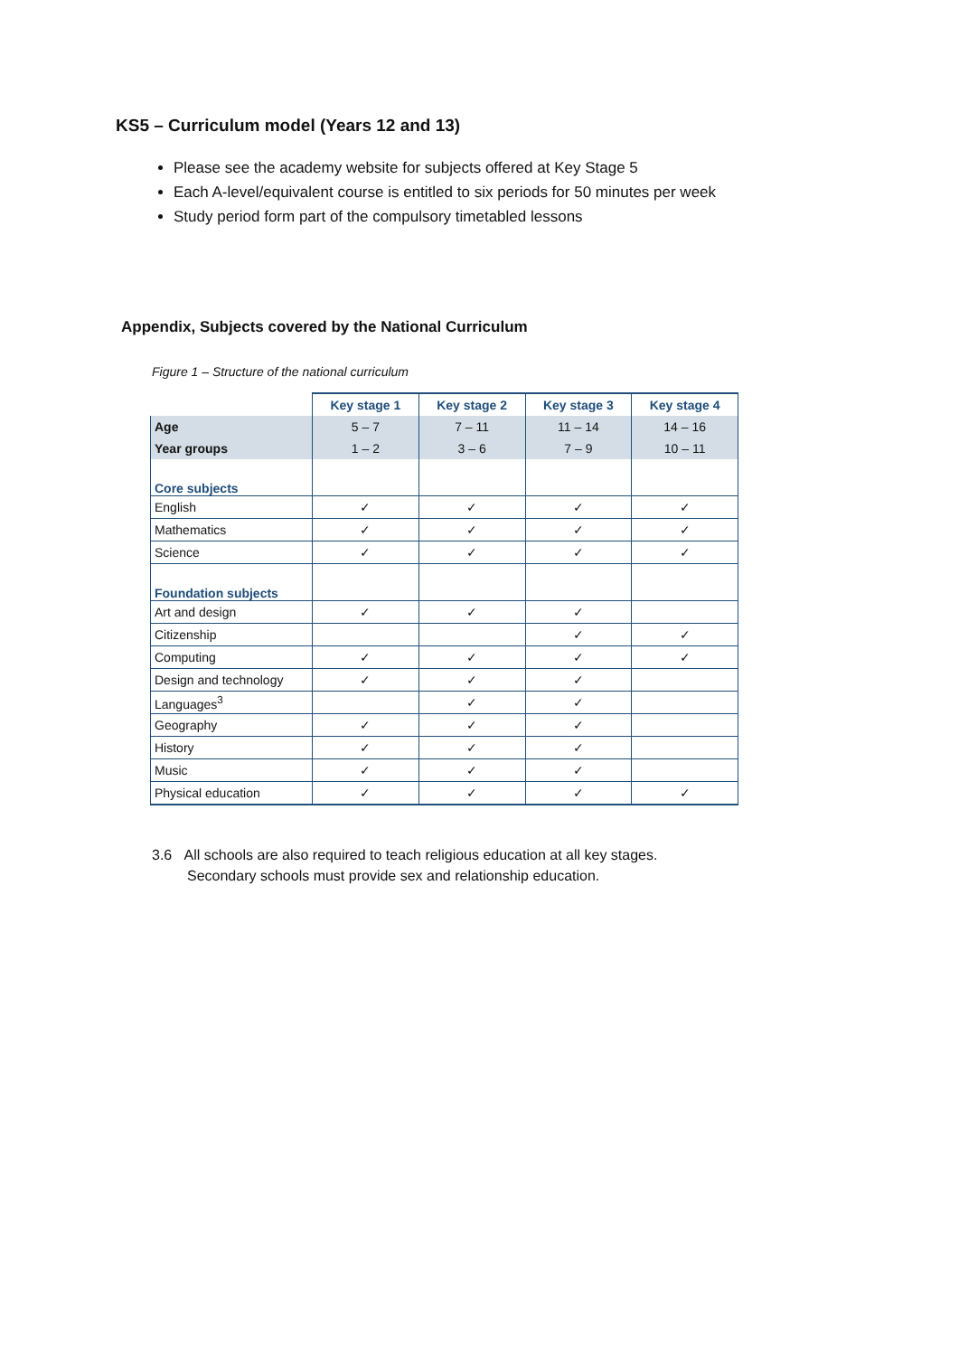KS5 – Curriculum model (Years 12 and 13)
Please see the academy website for subjects offered at Key Stage 5
Each A-level/equivalent course is entitled to six periods for 50 minutes per week
Study period form part of the compulsory timetabled lessons
Appendix, Subjects covered by the National Curriculum
Figure 1 – Structure of the national curriculum
| | Key stage 1 | Key stage 2 | Key stage 3 | Key stage 4 |
| --- | --- | --- | --- | --- |
| Age | 5 – 7 | 7 – 11 | 11 – 14 | 14 – 16 |
| Year groups | 1 – 2 | 3 – 6 | 7 – 9 | 10 – 11 |
| Core subjects | | | | |
| English | ✓ | ✓ | ✓ | ✓ |
| Mathematics | ✓ | ✓ | ✓ | ✓ |
| Science | ✓ | ✓ | ✓ | ✓ |
| Foundation subjects | | | | |
| Art and design | ✓ | ✓ | ✓ | |
| Citizenship | | | ✓ | ✓ |
| Computing | ✓ | ✓ | ✓ | ✓ |
| Design and technology | ✓ | ✓ | ✓ | |
| Languages<sup>3</sup> | | ✓ | ✓ | |
| Geography | ✓ | ✓ | ✓ | |
| History | ✓ | ✓ | ✓ | |
| Music | ✓ | ✓ | ✓ | |
| Physical education | ✓ | ✓ | ✓ | ✓ |
3.6 All schools are also required to teach religious education at all key stages.
Secondary schools must provide sex and relationship education.